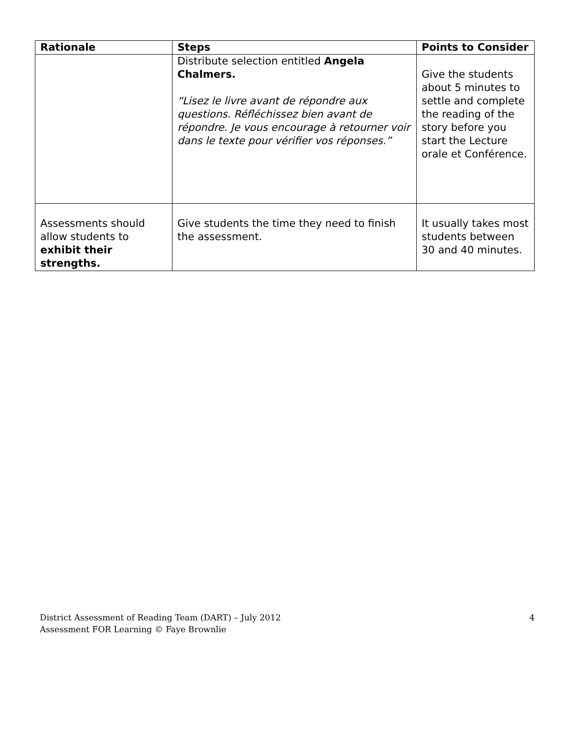| Rationale | Steps | Points to Consider |
| --- | --- | --- |
| | Distribute selection entitled Angela Chalmers. “Lisez le livre avant de répondre aux questions. Réfléchissez bien avant de répondre. Je vous encourage à retourner voir dans le texte pour vérifier vos réponses.” | Give the students about 5 minutes to settle and complete the reading of the story before you start the Lecture orale et Conférence. |
| Assessments should allow students to exhibit their strengths. | Give students the time they need to finish the assessment. | It usually takes most students between 30 and 40 minutes. |
District Assessment of Reading Team (DART) – July 2012
Assessment FOR Learning © Faye Brownlie
4